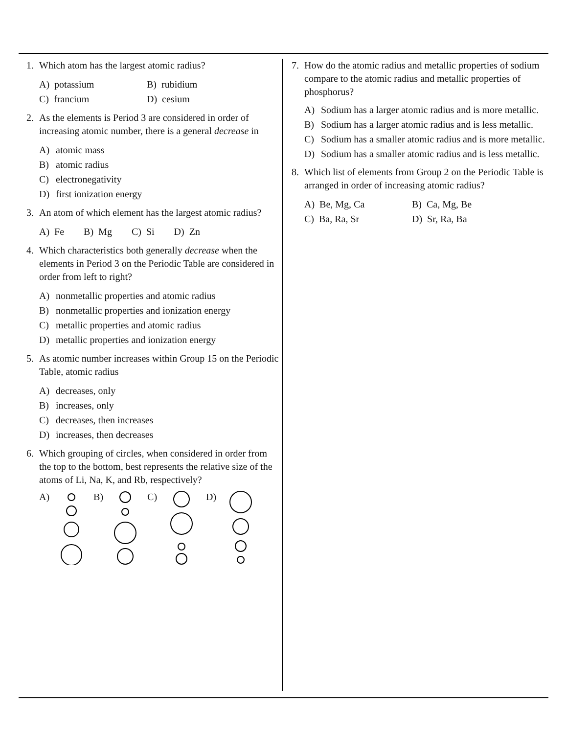1. Which atom has the largest atomic radius?
A) potassium
B) rubidium
C) francium
D) cesium
2. As the elements is Period 3 are considered in order of increasing atomic number, there is a general decrease in
A) atomic mass
B) atomic radius
C) electronegativity
D) first ionization energy
3. An atom of which element has the largest atomic radius?
A) Fe B) Mg C) Si D) Zn
4. Which characteristics both generally decrease when the elements in Period 3 on the Periodic Table are considered in order from left to right?
A) nonmetallic properties and atomic radius
B) nonmetallic properties and ionization energy
C) metallic properties and atomic radius
D) metallic properties and ionization energy
5. As atomic number increases within Group 15 on the Periodic Table, atomic radius
A) decreases, only
B) increases, only
C) decreases, then increases
D) increases, then decreases
6. Which grouping of circles, when considered in order from the top to the bottom, best represents the relative size of the atoms of Li, Na, K, and Rb, respectively?
A) B) C) D)
7. How do the atomic radius and metallic properties of sodium compare to the atomic radius and metallic properties of phosphorus?
A) Sodium has a larger atomic radius and is more metallic.
B) Sodium has a larger atomic radius and is less metallic.
C) Sodium has a smaller atomic radius and is more metallic.
D) Sodium has a smaller atomic radius and is less metallic.
8. Which list of elements from Group 2 on the Periodic Table is arranged in order of increasing atomic radius?
A) Be, Mg, Ca
B) Ca, Mg, Be
C) Ba, Ra, Sr
D) Sr, Ra, Ba